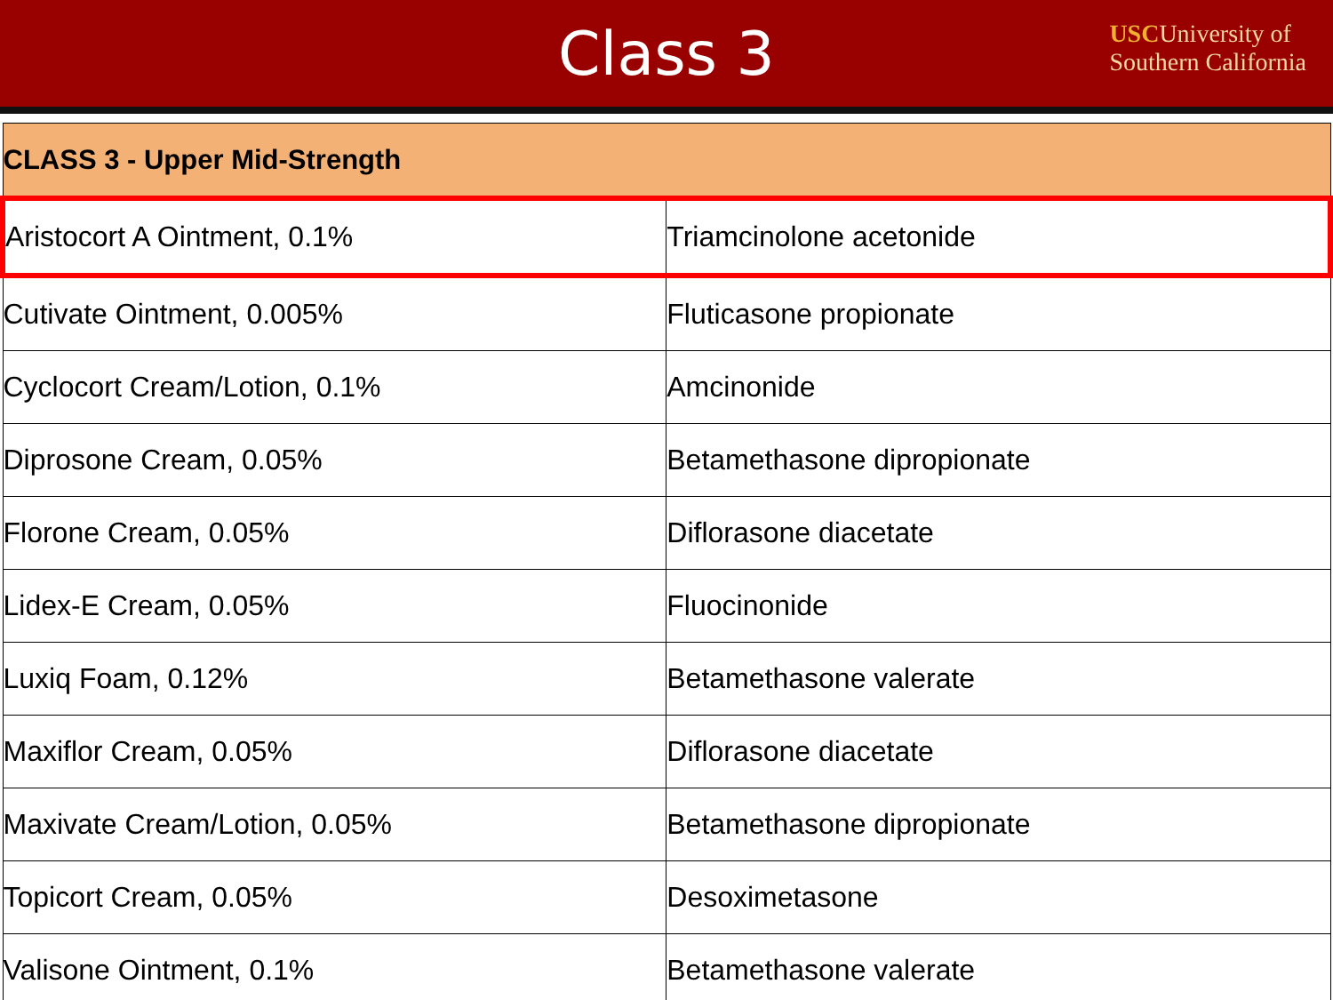Class 3
USCUniversity of
Southern California
| CLASS 3 - Upper Mid-Strength | |
| --- | --- |
| Aristocort A Ointment, 0.1% | Triamcinolone acetonide |
| Cutivate Ointment, 0.005% | Fluticasone propionate |
| Cyclocort Cream/Lotion, 0.1% | Amcinonide |
| Diprosone Cream, 0.05% | Betamethasone dipropionate |
| Florone Cream, 0.05% | Diflorasone diacetate |
| Lidex-E Cream, 0.05% | Fluocinonide |
| Luxiq Foam, 0.12% | Betamethasone valerate |
| Maxiflor Cream, 0.05% | Diflorasone diacetate |
| Maxivate Cream/Lotion, 0.05% | Betamethasone dipropionate |
| Topicort Cream, 0.05% | Desoximetasone |
| Valisone Ointment, 0.1% | Betamethasone valerate |